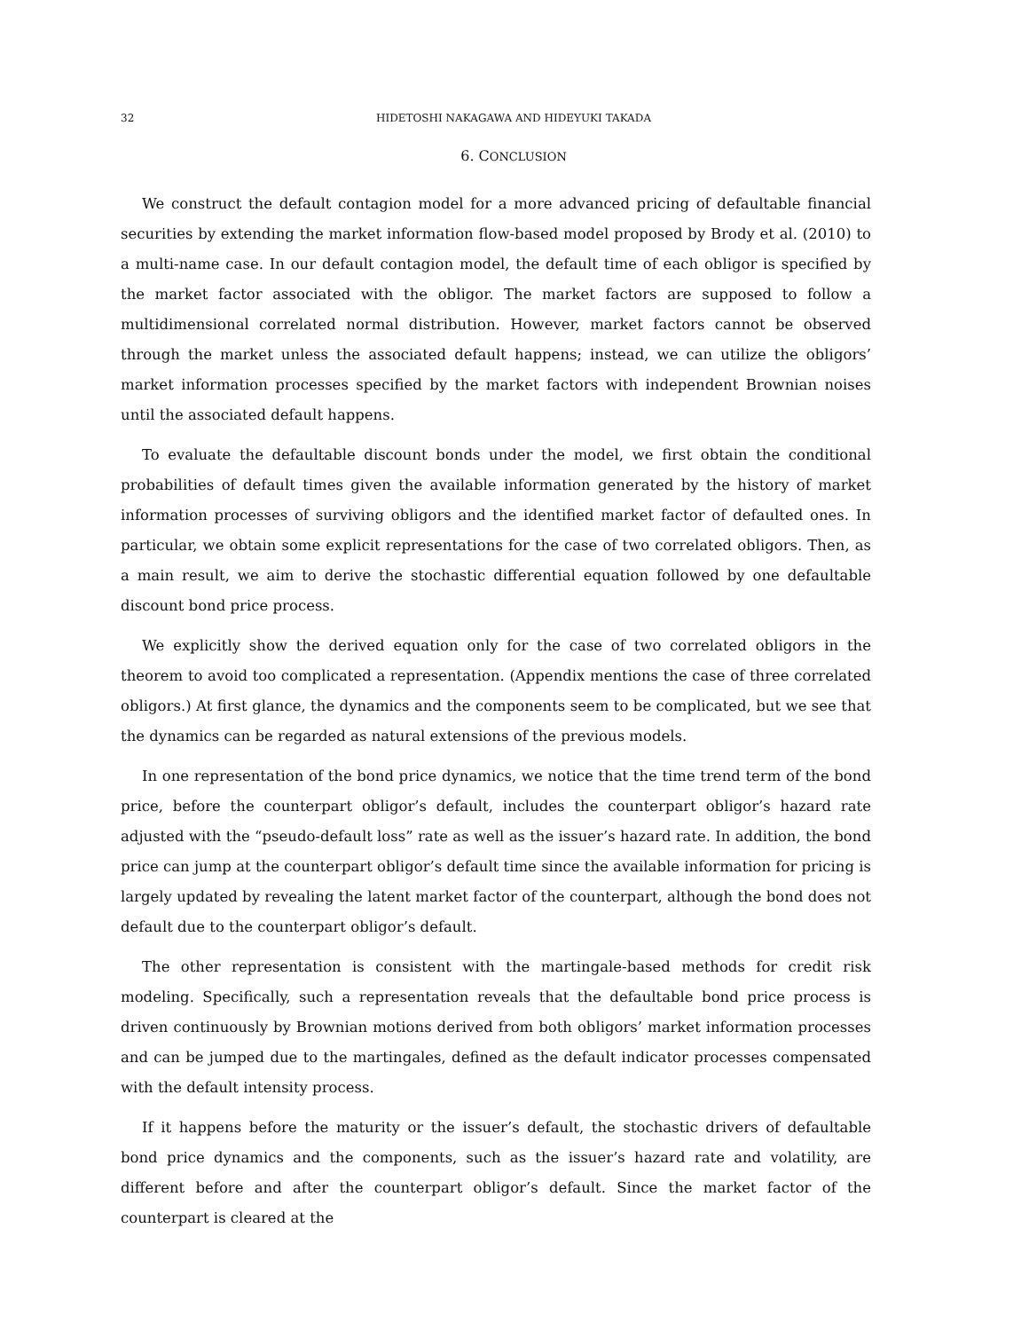32 HIDETOSHI NAKAGAWA AND HIDEYUKI TAKADA
6. CONCLUSION
We construct the default contagion model for a more advanced pricing of defaultable financial securities by extending the market information flow-based model proposed by Brody et al. (2010) to a multi-name case. In our default contagion model, the default time of each obligor is specified by the market factor associated with the obligor. The market factors are supposed to follow a multidimensional correlated normal distribution. However, market factors cannot be observed through the market unless the associated default happens; instead, we can utilize the obligors’ market information processes specified by the market factors with independent Brownian noises until the associated default happens.
To evaluate the defaultable discount bonds under the model, we first obtain the conditional probabilities of default times given the available information generated by the history of market information processes of surviving obligors and the identified market factor of defaulted ones. In particular, we obtain some explicit representations for the case of two correlated obligors. Then, as a main result, we aim to derive the stochastic differential equation followed by one defaultable discount bond price process.
We explicitly show the derived equation only for the case of two correlated obligors in the theorem to avoid too complicated a representation. (Appendix mentions the case of three correlated obligors.) At first glance, the dynamics and the components seem to be complicated, but we see that the dynamics can be regarded as natural extensions of the previous models.
In one representation of the bond price dynamics, we notice that the time trend term of the bond price, before the counterpart obligor’s default, includes the counterpart obligor’s hazard rate adjusted with the “pseudo-default loss” rate as well as the issuer’s hazard rate. In addition, the bond price can jump at the counterpart obligor’s default time since the available information for pricing is largely updated by revealing the latent market factor of the counterpart, although the bond does not default due to the counterpart obligor’s default.
The other representation is consistent with the martingale-based methods for credit risk modeling. Specifically, such a representation reveals that the defaultable bond price process is driven continuously by Brownian motions derived from both obligors’ market information processes and can be jumped due to the martingales, defined as the default indicator processes compensated with the default intensity process.
If it happens before the maturity or the issuer’s default, the stochastic drivers of defaultable bond price dynamics and the components, such as the issuer’s hazard rate and volatility, are different before and after the counterpart obligor’s default. Since the market factor of the counterpart is cleared at the